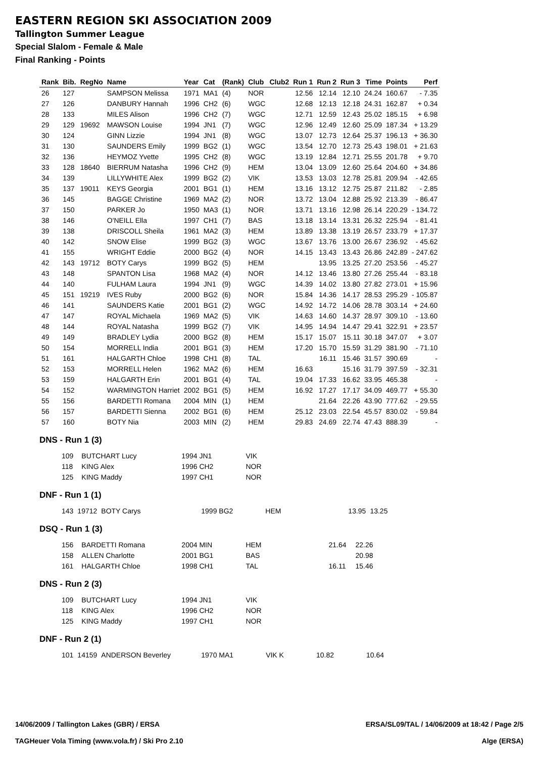EASTERN REGION SKI ASSOCIATION 2009
Tallington Summer League
Special Slalom - Female & Male
Final Ranking - Points
| Rank | Bib. | RegNo | Name | Year | Cat | (Rank) | Club | Club2 | Run 1 | Run 2 | Run 3 | Time | Points | Perf |
| --- | --- | --- | --- | --- | --- | --- | --- | --- | --- | --- | --- | --- | --- | --- |
| 26 | 127 | | SAMPSON Melissa | 1971 | MA1 | (4) | NOR | | 12.56 | 12.14 | 12.10 | 24.24 | 160.67 | - 7.35 |
| 27 | 126 | | DANBURY Hannah | 1996 | CH2 | (6) | WGC | | 12.68 | 12.13 | 12.18 | 24.31 | 162.87 | + 0.34 |
| 28 | 133 | | MILES Alison | 1996 | CH2 | (7) | WGC | | 12.71 | 12.59 | 12.43 | 25.02 | 185.15 | + 6.98 |
| 29 | 129 | 19692 | MAWSON Louise | 1994 | JN1 | (7) | WGC | | 12.96 | 12.49 | 12.60 | 25.09 | 187.34 | + 13.29 |
| 30 | 124 | | GINN Lizzie | 1994 | JN1 | (8) | WGC | | 13.07 | 12.73 | 12.64 | 25.37 | 196.13 | + 36.30 |
| 31 | 130 | | SAUNDERS Emily | 1999 | BG2 | (1) | WGC | | 13.54 | 12.70 | 12.73 | 25.43 | 198.01 | + 21.63 |
| 32 | 136 | | HEYMOZ Yvette | 1995 | CH2 | (8) | WGC | | 13.19 | 12.84 | 12.71 | 25.55 | 201.78 | + 9.70 |
| 33 | 128 | 18640 | BIERRUM Natasha | 1996 | CH2 | (9) | HEM | | 13.04 | 13.09 | 12.60 | 25.64 | 204.60 | + 34.86 |
| 34 | 139 | | LILLYWHITE Alex | 1999 | BG2 | (2) | VIK | | 13.53 | 13.03 | 12.78 | 25.81 | 209.94 | - 42.65 |
| 35 | 137 | 19011 | KEYS Georgia | 2001 | BG1 | (1) | HEM | | 13.16 | 13.12 | 12.75 | 25.87 | 211.82 | - 2.85 |
| 36 | 145 | | BAGGE Christine | 1969 | MA2 | (2) | NOR | | 13.72 | 13.04 | 12.88 | 25.92 | 213.39 | - 86.47 |
| 37 | 150 | | PARKER Jo | 1950 | MA3 | (1) | NOR | | 13.71 | 13.16 | 12.98 | 26.14 | 220.29 | - 134.72 |
| 38 | 146 | | O'NEILL Ella | 1997 | CH1 | (7) | BAS | | 13.18 | 13.14 | 13.31 | 26.32 | 225.94 | - 81.41 |
| 39 | 138 | | DRISCOLL Sheila | 1961 | MA2 | (3) | HEM | | 13.89 | 13.38 | 13.19 | 26.57 | 233.79 | + 17.37 |
| 40 | 142 | | SNOW Elise | 1999 | BG2 | (3) | WGC | | 13.67 | 13.76 | 13.00 | 26.67 | 236.92 | - 45.62 |
| 41 | 155 | | WRIGHT Eddie | 2000 | BG2 | (4) | NOR | | 14.15 | 13.43 | 13.43 | 26.86 | 242.89 | - 247.62 |
| 42 | 143 | 19712 | BOTY Carys | 1999 | BG2 | (5) | HEM | | | 13.95 | 13.25 | 27.20 | 253.56 | - 45.27 |
| 43 | 148 | | SPANTON Lisa | 1968 | MA2 | (4) | NOR | | 14.12 | 13.46 | 13.80 | 27.26 | 255.44 | - 83.18 |
| 44 | 140 | | FULHAM Laura | 1994 | JN1 | (9) | WGC | | 14.39 | 14.02 | 13.80 | 27.82 | 273.01 | + 15.96 |
| 45 | 151 | 19219 | IVES Ruby | 2000 | BG2 | (6) | NOR | | 15.84 | 14.36 | 14.17 | 28.53 | 295.29 | - 105.87 |
| 46 | 141 | | SAUNDERS Katie | 2001 | BG1 | (2) | WGC | | 14.92 | 14.72 | 14.06 | 28.78 | 303.14 | + 24.60 |
| 47 | 147 | | ROYAL Michaela | 1969 | MA2 | (5) | VIK | | 14.63 | 14.60 | 14.37 | 28.97 | 309.10 | - 13.60 |
| 48 | 144 | | ROYAL Natasha | 1999 | BG2 | (7) | VIK | | 14.95 | 14.94 | 14.47 | 29.41 | 322.91 | + 23.57 |
| 49 | 149 | | BRADLEY Lydia | 2000 | BG2 | (8) | HEM | | 15.17 | 15.07 | 15.11 | 30.18 | 347.07 | + 3.07 |
| 50 | 154 | | MORRELL India | 2001 | BG1 | (3) | HEM | | 17.20 | 15.70 | 15.59 | 31.29 | 381.90 | - 71.10 |
| 51 | 161 | | HALGARTH Chloe | 1998 | CH1 | (8) | TAL | | | 16.11 | 15.46 | 31.57 | 390.69 | - |
| 52 | 153 | | MORRELL Helen | 1962 | MA2 | (6) | HEM | | 16.63 | | 15.16 | 31.79 | 397.59 | - 32.31 |
| 53 | 159 | | HALGARTH Erin | 2001 | BG1 | (4) | TAL | | 19.04 | 17.33 | 16.62 | 33.95 | 465.38 | - |
| 54 | 152 | | WARMINGTON Harriet | 2002 | BG1 | (5) | HEM | | 16.92 | 17.27 | 17.17 | 34.09 | 469.77 | + 55.30 |
| 55 | 156 | | BARDETTI Romana | 2004 | MIN | (1) | HEM | | | 21.64 | 22.26 | 43.90 | 777.62 | - 29.55 |
| 56 | 157 | | BARDETTI Sienna | 2002 | BG1 | (6) | HEM | | 25.12 | 23.03 | 22.54 | 45.57 | 830.02 | - 59.84 |
| 57 | 160 | | BOTY Nia | 2003 | MIN | (2) | HEM | | 29.83 | 24.69 | 22.74 | 47.43 | 888.39 | - |
DNS - Run 1 (3)
| 109 | | BUTCHART Lucy | 1994 JN1 | VIK |
| 118 | | KING Alex | 1996 CH2 | NOR |
| 125 | | KING Maddy | 1997 CH1 | NOR |
DNF - Run 1 (1)
| 143 | 19712 | BOTY Carys | 1999 BG2 | HEM | 13.95 | 13.25 |
DSQ - Run 1 (3)
| 156 | | BARDETTI Romana | 2004 MIN | HEM | 21.64 | 22.26 |
| 158 | | ALLEN Charlotte | 2001 BG1 | BAS | | 20.98 |
| 161 | | HALGARTH Chloe | 1998 CH1 | TAL | 16.11 | 15.46 |
DNS - Run 2 (3)
| 109 | | BUTCHART Lucy | 1994 JN1 | VIK |
| 118 | | KING Alex | 1996 CH2 | NOR |
| 125 | | KING Maddy | 1997 CH1 | NOR |
DNF - Run 2 (1)
| 101 | 14159 | ANDERSON Beverley | 1970 MA1 | VIK K | 10.82 | 10.64 |
14/06/2009 / Tallington Lakes (GBR) / ERSA ERSA/SL09/TAL / 14/06/2009 at 18:42 / Page 2/5
TAGHeuer Vola Timing (www.vola.fr) / Ski Pro 2.10 Alge (ERSA)